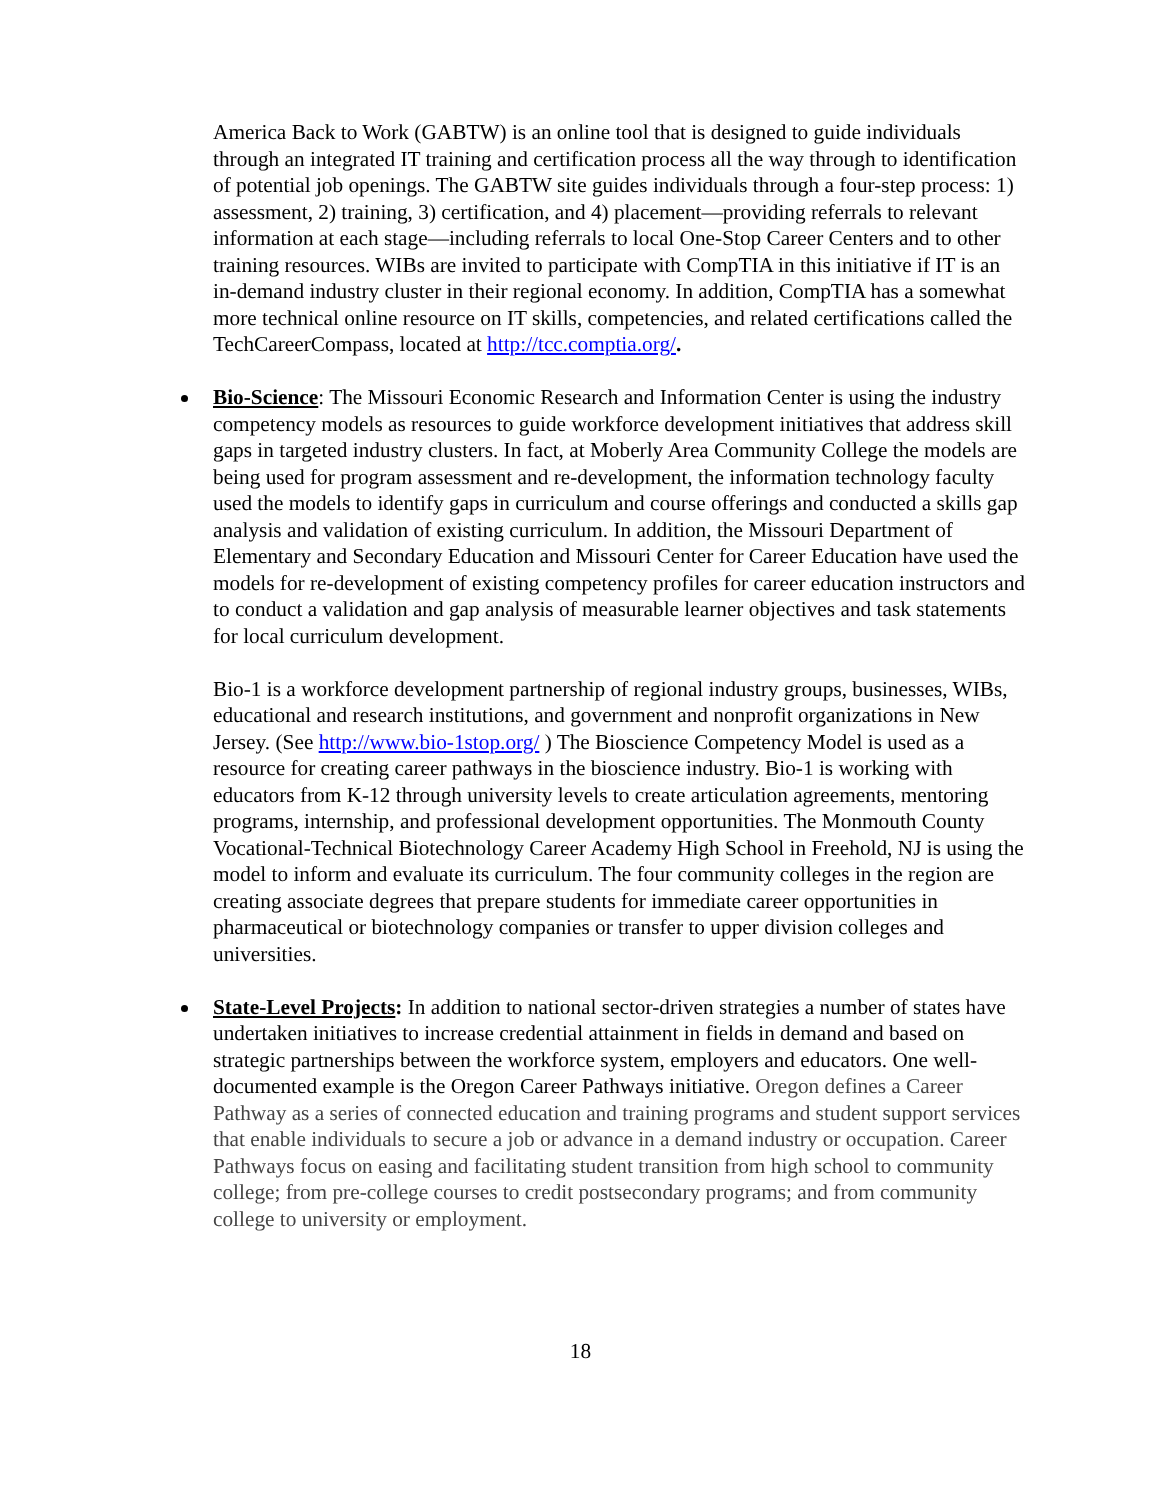America Back to Work (GABTW) is an online tool that is designed to guide individuals through an integrated IT training and certification process all the way through to identification of potential job openings. The GABTW site guides individuals through a four-step process: 1) assessment, 2) training, 3) certification, and 4) placement—providing referrals to relevant information at each stage—including referrals to local One-Stop Career Centers and to other training resources. WIBs are invited to participate with CompTIA in this initiative if IT is an in-demand industry cluster in their regional economy. In addition, CompTIA has a somewhat more technical online resource on IT skills, competencies, and related certifications called the TechCareerCompass, located at http://tcc.comptia.org/.
Bio-Science: The Missouri Economic Research and Information Center is using the industry competency models as resources to guide workforce development initiatives that address skill gaps in targeted industry clusters. In fact, at Moberly Area Community College the models are being used for program assessment and re-development, the information technology faculty used the models to identify gaps in curriculum and course offerings and conducted a skills gap analysis and validation of existing curriculum. In addition, the Missouri Department of Elementary and Secondary Education and Missouri Center for Career Education have used the models for re-development of existing competency profiles for career education instructors and to conduct a validation and gap analysis of measurable learner objectives and task statements for local curriculum development.
Bio-1 is a workforce development partnership of regional industry groups, businesses, WIBs, educational and research institutions, and government and nonprofit organizations in New Jersey. (See http://www.bio-1stop.org/ ) The Bioscience Competency Model is used as a resource for creating career pathways in the bioscience industry. Bio-1 is working with educators from K-12 through university levels to create articulation agreements, mentoring programs, internship, and professional development opportunities. The Monmouth County Vocational-Technical Biotechnology Career Academy High School in Freehold, NJ is using the model to inform and evaluate its curriculum. The four community colleges in the region are creating associate degrees that prepare students for immediate career opportunities in pharmaceutical or biotechnology companies or transfer to upper division colleges and universities.
State-Level Projects: In addition to national sector-driven strategies a number of states have undertaken initiatives to increase credential attainment in fields in demand and based on strategic partnerships between the workforce system, employers and educators. One well-documented example is the Oregon Career Pathways initiative. Oregon defines a Career Pathway as a series of connected education and training programs and student support services that enable individuals to secure a job or advance in a demand industry or occupation. Career Pathways focus on easing and facilitating student transition from high school to community college; from pre-college courses to credit postsecondary programs; and from community college to university or employment.
18